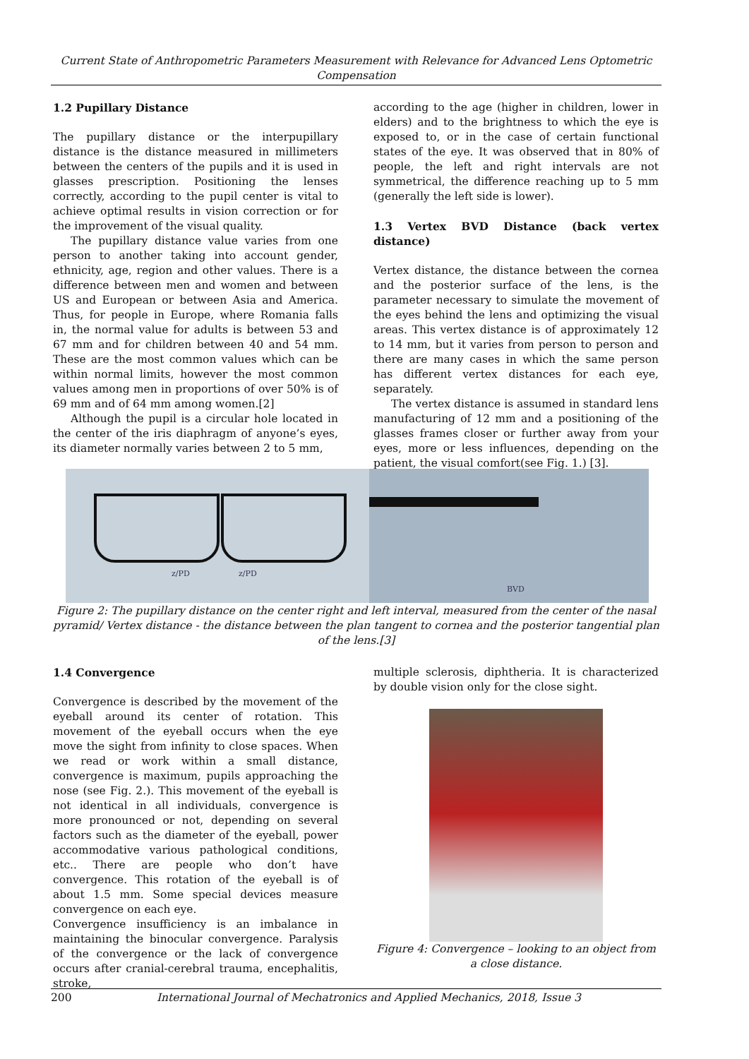Current State of Anthropometric Parameters Measurement with Relevance for Advanced Lens Optometric Compensation
1.2 Pupillary Distance
The pupillary distance or the interpupillary distance is the distance measured in millimeters between the centers of the pupils and it is used in glasses prescription. Positioning the lenses correctly, according to the pupil center is vital to achieve optimal results in vision correction or for the improvement of the visual quality.
The pupillary distance value varies from one person to another taking into account gender, ethnicity, age, region and other values. There is a difference between men and women and between US and European or between Asia and America. Thus, for people in Europe, where Romania falls in, the normal value for adults is between 53 and 67 mm and for children between 40 and 54 mm. These are the most common values which can be within normal limits, however the most common values among men in proportions of over 50% is of 69 mm and of 64 mm among women.[2]
Although the pupil is a circular hole located in the center of the iris diaphragm of anyone’s eyes, its diameter normally varies between 2 to 5 mm,
according to the age (higher in children, lower in elders) and to the brightness to which the eye is exposed to, or in the case of certain functional states of the eye. It was observed that in 80% of people, the left and right intervals are not symmetrical, the difference reaching up to 5 mm (generally the left side is lower).
1.3 Vertex BVD Distance (back vertex distance)
Vertex distance, the distance between the cornea and the posterior surface of the lens, is the parameter necessary to simulate the movement of the eyes behind the lens and optimizing the visual areas. This vertex distance is of approximately 12 to 14 mm, but it varies from person to person and there are many cases in which the same person has different vertex distances for each eye, separately.
The vertex distance is assumed in standard lens manufacturing of 12 mm and a positioning of the glasses frames closer or further away from your eyes, more or less influences, depending on the patient, the visual comfort(see Fig. 1.) [3].
z/PD z/PD
BVD
Figure 2: The pupillary distance on the center right and left interval, measured from the center of the nasal pyramid/ Vertex distance - the distance between the plan tangent to cornea and the posterior tangential plan of the lens.[3]
1.4 Convergence
Convergence is described by the movement of the eyeball around its center of rotation. This movement of the eyeball occurs when the eye move the sight from infinity to close spaces. When we read or work within a small distance, convergence is maximum, pupils approaching the nose (see Fig. 2.). This movement of the eyeball is not identical in all individuals, convergence is more pronounced or not, depending on several factors such as the diameter of the eyeball, power accommodative various pathological conditions, etc.. There are people who don’t have convergence. This rotation of the eyeball is of about 1.5 mm. Some special devices measure convergence on each eye.
Convergence insufficiency is an imbalance in maintaining the binocular convergence. Paralysis of the convergence or the lack of convergence occurs after cranial-cerebral trauma, encephalitis, stroke,
multiple sclerosis, diphtheria. It is characterized by double vision only for the close sight.
Figure 4: Convergence – looking to an object from a close distance.
200 International Journal of Mechatronics and Applied Mechanics, 2018, Issue 3